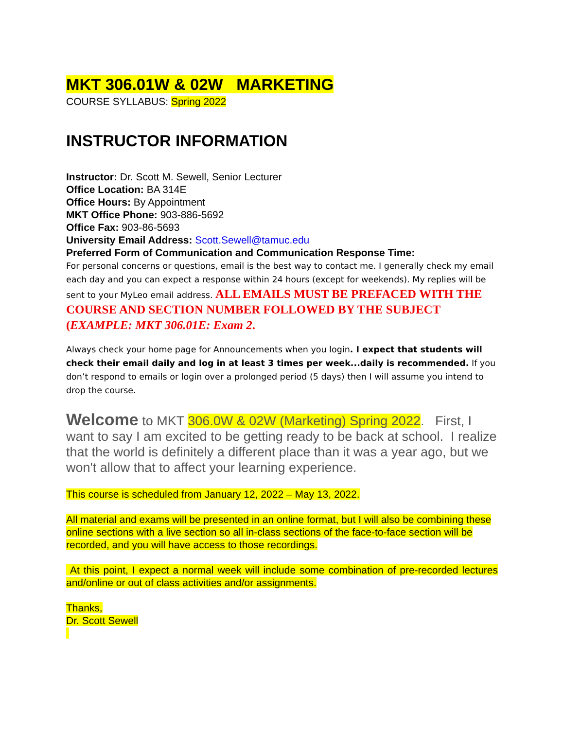MKT 306.01W & 02W MARKETING
COURSE SYLLABUS: Spring 2022
INSTRUCTOR INFORMATION
Instructor: Dr. Scott M. Sewell, Senior Lecturer
Office Location: BA 314E
Office Hours: By Appointment
MKT Office Phone: 903-886-5692
Office Fax: 903-86-5693
University Email Address: Scott.Sewell@tamuc.edu
Preferred Form of Communication and Communication Response Time:
For personal concerns or questions, email is the best way to contact me. I generally check my email each day and you can expect a response within 24 hours (except for weekends). My replies will be sent to your MyLeo email address. ALL EMAILS MUST BE PREFACED WITH THE COURSE AND SECTION NUMBER FOLLOWED BY THE SUBJECT (EXAMPLE: MKT 306.01E: Exam 2.
Always check your home page for Announcements when you login. I expect that students will check their email daily and log in at least 3 times per week...daily is recommended. If you don’t respond to emails or login over a prolonged period (5 days) then I will assume you intend to drop the course.
Welcome to MKT 306.0W & 02W (Marketing) Spring 2022. First, I want to say I am excited to be getting ready to be back at school. I realize that the world is definitely a different place than it was a year ago, but we won't allow that to affect your learning experience.
This course is scheduled from January 12, 2022 – May 13, 2022.
All material and exams will be presented in an online format, but I will also be combining these online sections with a live section so all in-class sections of the face-to-face section will be recorded, and you will have access to those recordings.
At this point, I expect a normal week will include some combination of pre-recorded lectures and/online or out of class activities and/or assignments.
Thanks,
Dr. Scott Sewell